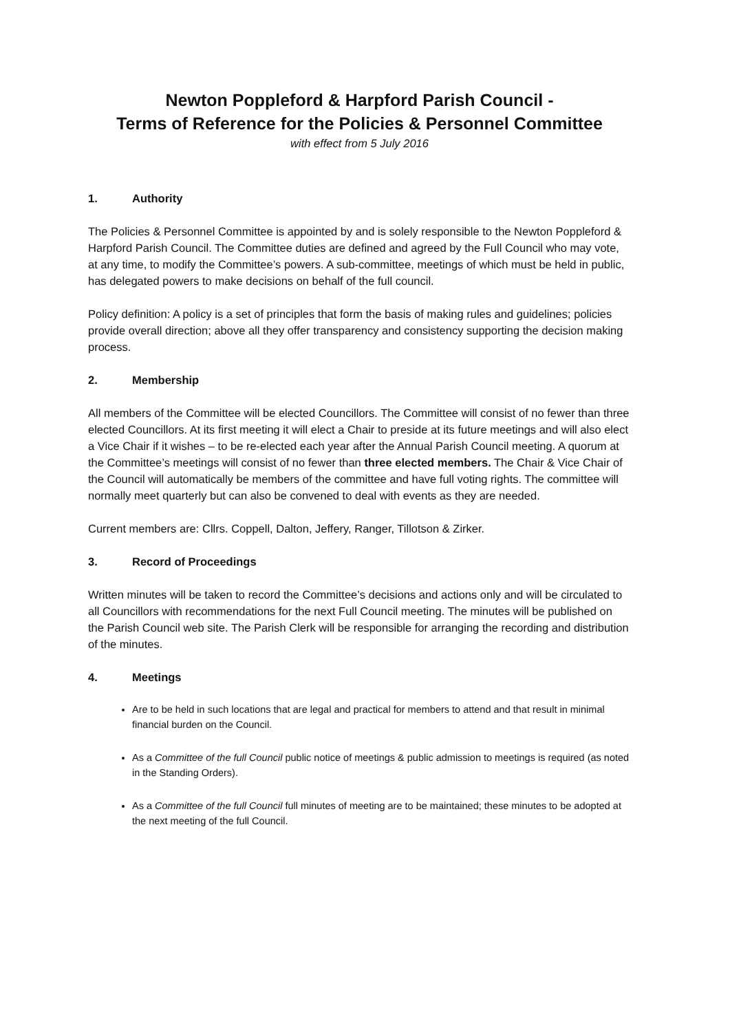Newton Poppleford & Harpford Parish Council -
Terms of Reference for the Policies & Personnel Committee
with effect from 5 July 2016
1. Authority
The Policies & Personnel Committee is appointed by and is solely responsible to the Newton Poppleford & Harpford Parish Council. The Committee duties are defined and agreed by the Full Council who may vote, at any time, to modify the Committee’s powers. A sub-committee, meetings of which must be held in public, has delegated powers to make decisions on behalf of the full council.
Policy definition: A policy is a set of principles that form the basis of making rules and guidelines; policies provide overall direction; above all they offer transparency and consistency supporting the decision making process.
2. Membership
All members of the Committee will be elected Councillors. The Committee will consist of no fewer than three elected Councillors. At its first meeting it will elect a Chair to preside at its future meetings and will also elect a Vice Chair if it wishes – to be re-elected each year after the Annual Parish Council meeting. A quorum at the Committee’s meetings will consist of no fewer than three elected members. The Chair & Vice Chair of the Council will automatically be members of the committee and have full voting rights. The committee will normally meet quarterly but can also be convened to deal with events as they are needed.
Current members are: Cllrs. Coppell, Dalton, Jeffery, Ranger, Tillotson & Zirker.
3. Record of Proceedings
Written minutes will be taken to record the Committee’s decisions and actions only and will be circulated to all Councillors with recommendations for the next Full Council meeting. The minutes will be published on the Parish Council web site. The Parish Clerk will be responsible for arranging the recording and distribution of the minutes.
4. Meetings
Are to be held in such locations that are legal and practical for members to attend and that result in minimal financial burden on the Council.
As a Committee of the full Council public notice of meetings & public admission to meetings is required (as noted in the Standing Orders).
As a Committee of the full Council full minutes of meeting are to be maintained; these minutes to be adopted at the next meeting of the full Council.